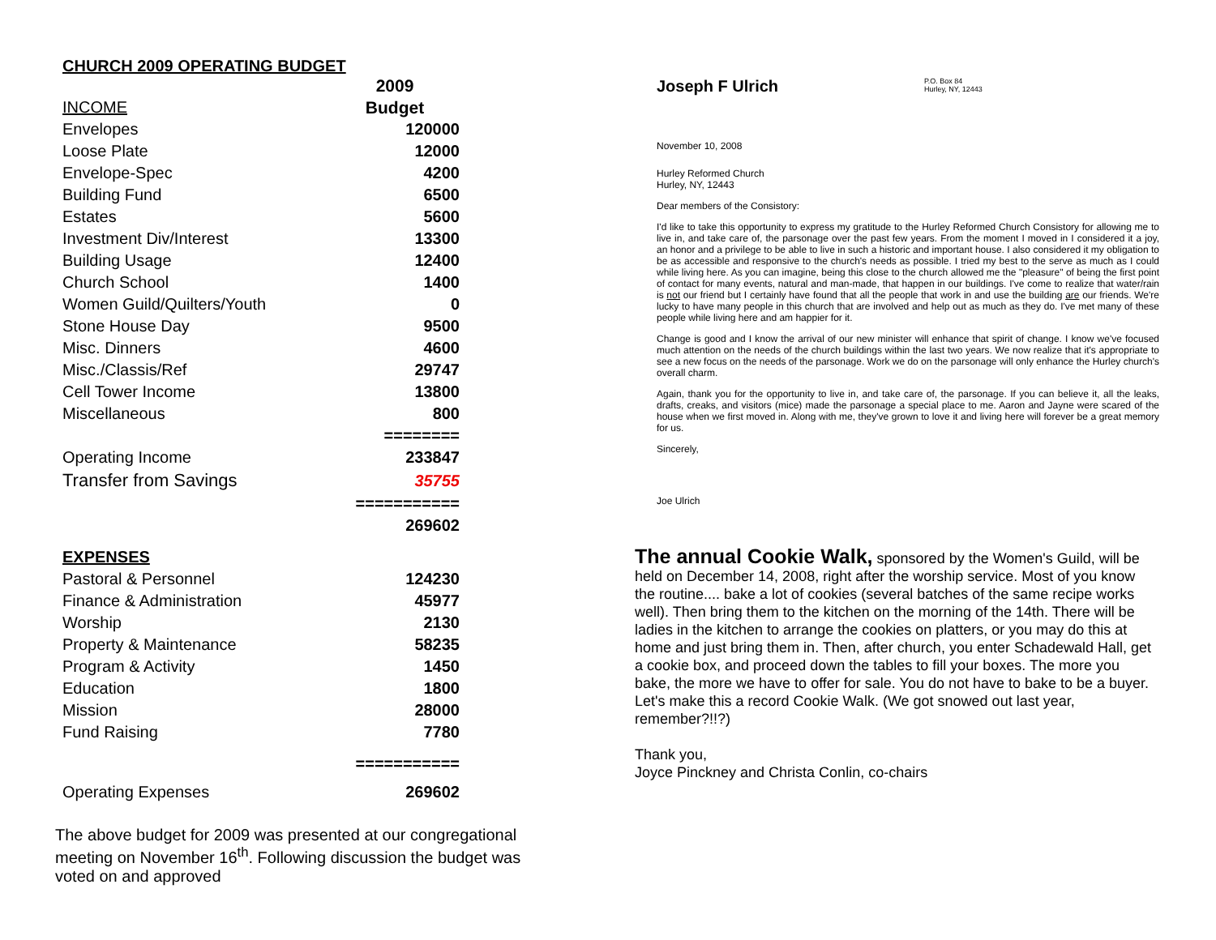CHURCH 2009 OPERATING BUDGET
| | 2009 |
| INCOME | Budget |
| Envelopes | 120000 |
| Loose Plate | 12000 |
| Envelope-Spec | 4200 |
| Building Fund | 6500 |
| Estates | 5600 |
| Investment Div/Interest | 13300 |
| Building Usage | 12400 |
| Church School | 1400 |
| Women Guild/Quilters/Youth | 0 |
| Stone House Day | 9500 |
| Misc. Dinners | 4600 |
| Misc./Classis/Ref | 29747 |
| Cell Tower Income | 13800 |
| Miscellaneous | 800 |
| | ======== |
| Operating Income | 233847 |
| Transfer from Savings | 35755 |
| | =========== |
| | 269602 |
| EXPENSES | |
| Pastoral & Personnel | 124230 |
| Finance & Administration | 45977 |
| Worship | 2130 |
| Property & Maintenance | 58235 |
| Program & Activity | 1450 |
| Education | 1800 |
| Mission | 28000 |
| Fund Raising | 7780 |
| | =========== |
| Operating Expenses | 269602 |
The above budget for 2009 was presented at our congregational meeting on November 16<sup>th</sup>. Following discussion the budget was voted on and approved
Joseph F Ulrich P.O. Box 84
Hurley, NY, 12443
November 10, 2008
Hurley Reformed Church
Hurley, NY, 12443
Dear members of the Consistory:
I'd like to take this opportunity to express my gratitude to the Hurley Reformed Church Consistory for allowing me to live in, and take care of, the parsonage over the past few years. From the moment I moved in I considered it a joy, an honor and a privilege to be able to live in such a historic and important house. I also considered it my obligation to be as accessible and responsive to the church's needs as possible. I tried my best to the serve as much as I could while living here. As you can imagine, being this close to the church allowed me the "pleasure" of being the first point of contact for many events, natural and man-made, that happen in our buildings. I've come to realize that water/rain is not our friend but I certainly have found that all the people that work in and use the building are our friends. We're lucky to have many people in this church that are involved and help out as much as they do. I've met many of these people while living here and am happier for it.
Change is good and I know the arrival of our new minister will enhance that spirit of change. I know we've focused much attention on the needs of the church buildings within the last two years. We now realize that it's appropriate to see a new focus on the needs of the parsonage. Work we do on the parsonage will only enhance the Hurley church's overall charm.
Again, thank you for the opportunity to live in, and take care of, the parsonage. If you can believe it, all the leaks, drafts, creaks, and visitors (mice) made the parsonage a special place to me. Aaron and Jayne were scared of the house when we first moved in. Along with me, they've grown to love it and living here will forever be a great memory for us.
Sincerely,
Joe Ulrich
The annual Cookie Walk, sponsored by the Women's Guild, will be held on December 14, 2008, right after the worship service. Most of you know the routine.... bake a lot of cookies (several batches of the same recipe works well). Then bring them to the kitchen on the morning of the 14th. There will be ladies in the kitchen to arrange the cookies on platters, or you may do this at home and just bring them in. Then, after church, you enter Schadewald Hall, get a cookie box, and proceed down the tables to fill your boxes. The more you bake, the more we have to offer for sale. You do not have to bake to be a buyer. Let's make this a record Cookie Walk. (We got snowed out last year, remember?!!?)
Thank you,
Joyce Pinckney and Christa Conlin, co-chairs